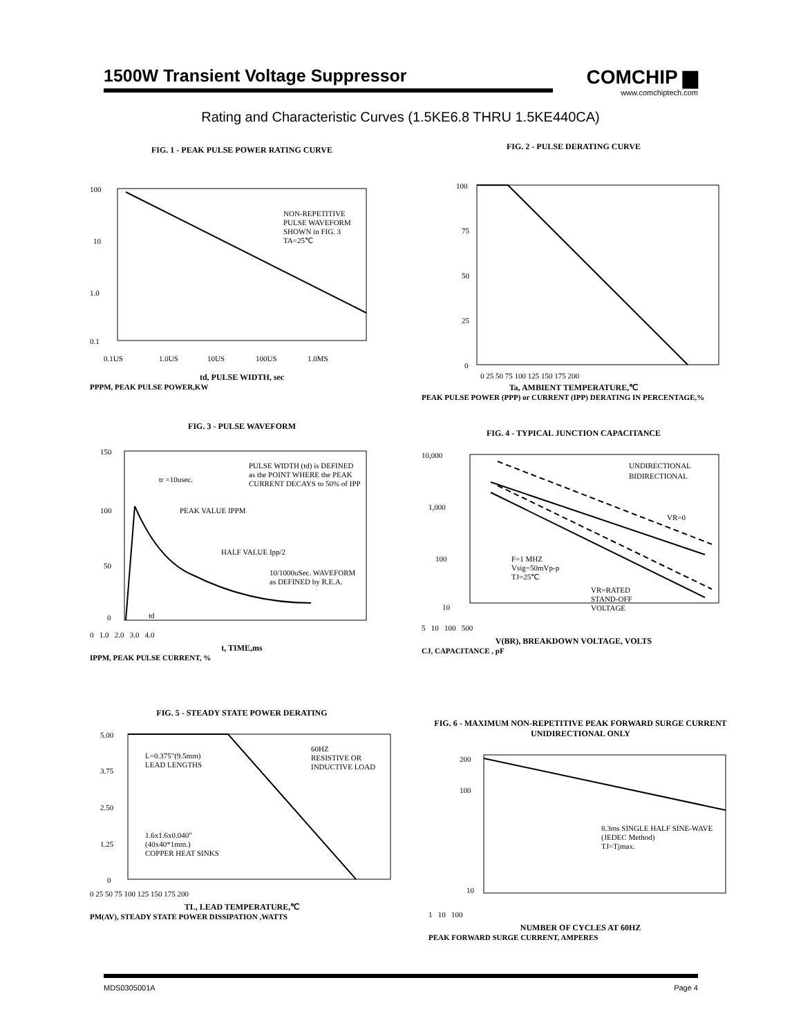1500W Transient Voltage Suppressor
COMCHIP ▆
www.comchiptech.com
Rating and Characteristic Curves (1.5KE6.8 THRU 1.5KE440CA)
FIG. 1 - PEAK PULSE POWER RATING CURVE
100
10
1.0
0.1
0.1US
1.0US
10US
100US
1.0MS
NON-REPETITIVE
PULSE WAVEFORM
SHOWN in FIG. 3
TA=25℃
td, PULSE WIDTH, sec
PPPM, PEAK PULSE POWER,KW
FIG. 2 - PULSE DERATING CURVE
100
75
50
25
0
0 25 50 75 100 125 150 175 200
Ta, AMBIENT TEMPERATURE,℃
PEAK PULSE POWER (PPP) or CURRENT (IPP) DERATING IN PERCENTAGE,%
FIG. 3 - PULSE WAVEFORM
150
100
50
0
tr =10usec.
PEAK VALUE IPPM
HALF VALUE Ipp/2
PULSE WIDTH (td) is DEFINED
as the POINT WHERE the PEAK
CURRENT DECAYS to 50% of IPP
10/1000uSec. WAVEFORM
as DEFINED by R.E.A.
td
0 1.0 2.0 3.0 4.0
t, TIME,ms
IPPM, PEAK PULSE CURRENT, %
FIG. 4 - TYPICAL JUNCTION CAPACITANCE
10,000
1,000
100
10
UNDIRECTIONAL
BIDIRECTIONAL
VR=0
F=1 MHZ
Vsig=50mVp-p
TJ=25℃
VR=RATED
STAND-OFF
VOLTAGE
5 10 100 500
V(BR), BREAKDOWN VOLTAGE, VOLTS
CJ, CAPACITANCE , pF
FIG. 5 - STEADY STATE POWER DERATING
5.00
3.75
2.50
1.25
0
L=0.375"(9.5mm)
LEAD LENGTHS
1.6x1.6x0.040"
(40x40*1mm.)
COPPER HEAT SINKS
60HZ
RESISTIVE OR
INDUCTIVE LOAD
0 25 50 75 100 125 150 175 200
TL, LEAD TEMPERATURE,℃
PM(AV), STEADY STATE POWER DISSIPATION ,WATTS
FIG. 6 - MAXIMUM NON-REPETITIVE PEAK FORWARD SURGE CURRENT UNIDIRECTIONAL ONLY
200
100
10
8.3ms SINGLE HALF SINE-WAVE
(JEDEC Method)
TJ=Tjmax.
1 10 100
NUMBER OF CYCLES AT 60HZ
PEAK FORWARD SURGE CURRENT, AMPERES
MDS0305001A Page 4